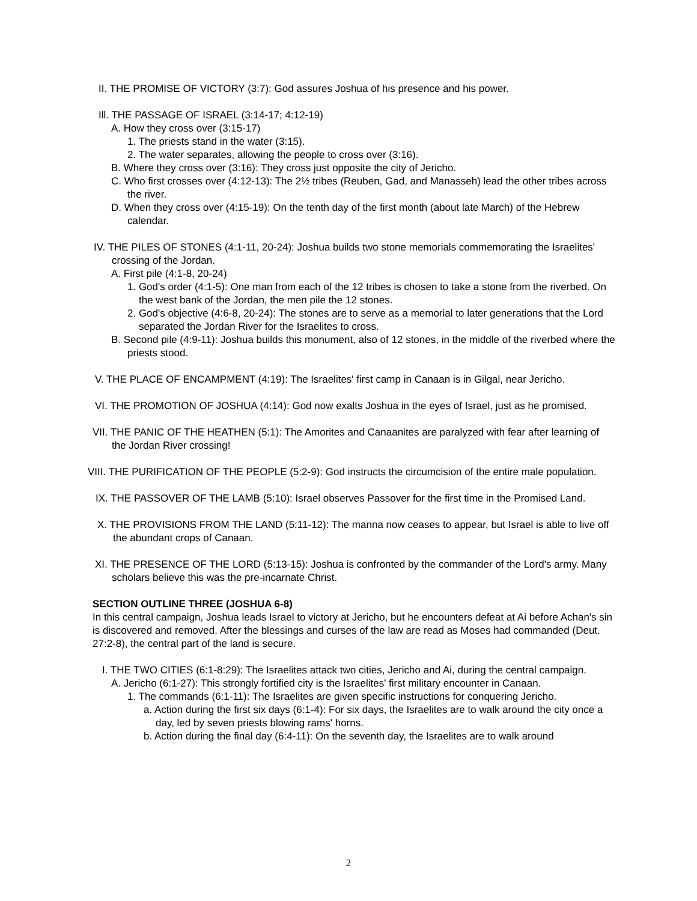II. THE PROMISE OF VICTORY (3:7): God assures Joshua of his presence and his power.
Ill. THE PASSAGE OF ISRAEL (3:14-17; 4:12-19)
A. How they cross over (3:15-17)
1. The priests stand in the water (3:15).
2. The water separates, allowing the people to cross over (3:16).
B. Where they cross over (3:16): They cross just opposite the city of Jericho.
C. Who first crosses over (4:12-13): The 2½ tribes (Reuben, Gad, and Manasseh) lead the other tribes across the river.
D. When they cross over (4:15-19): On the tenth day of the first month (about late March) of the Hebrew calendar.
IV. THE PILES OF STONES (4:1-11, 20-24): Joshua builds two stone memorials commemorating the Israelites' crossing of the Jordan.
A. First pile (4:1-8, 20-24)
1. God's order (4:1-5): One man from each of the 12 tribes is chosen to take a stone from the riverbed. On the west bank of the Jordan, the men pile the 12 stones.
2. God's objective (4:6-8, 20-24): The stones are to serve as a memorial to later generations that the Lord separated the Jordan River for the Israelites to cross.
B. Second pile (4:9-11): Joshua builds this monument, also of 12 stones, in the middle of the riverbed where the priests stood.
V. THE PLACE OF ENCAMPMENT (4:19): The Israelites' first camp in Canaan is in Gilgal, near Jericho.
VI. THE PROMOTION OF JOSHUA (4:14): God now exalts Joshua in the eyes of Israel, just as he promised.
VII. THE PANIC OF THE HEATHEN (5:1): The Amorites and Canaanites are paralyzed with fear after learning of the Jordan River crossing!
VIII. THE PURIFICATION OF THE PEOPLE (5:2-9): God instructs the circumcision of the entire male population.
IX. THE PASSOVER OF THE LAMB (5:10): Israel observes Passover for the first time in the Promised Land.
X. THE PROVISIONS FROM THE LAND (5:11-12): The manna now ceases to appear, but Israel is able to live off the abundant crops of Canaan.
XI. THE PRESENCE OF THE LORD (5:13-15): Joshua is confronted by the commander of the Lord's army. Many scholars believe this was the pre-incarnate Christ.
SECTION OUTLINE THREE (JOSHUA 6-8)
In this central campaign, Joshua leads Israel to victory at Jericho, but he encounters defeat at Ai before Achan's sin is discovered and removed. After the blessings and curses of the law are read as Moses had commanded (Deut. 27:2-8), the central part of the land is secure.
I. THE TWO CITIES (6:1-8:29): The Israelites attack two cities, Jericho and Ai, during the central campaign.
A. Jericho (6:1-27): This strongly fortified city is the Israelites' first military encounter in Canaan.
1. The commands (6:1-11): The Israelites are given specific instructions for conquering Jericho.
a. Action during the first six days (6:1-4): For six days, the Israelites are to walk around the city once a day, led by seven priests blowing rams' horns.
b. Action during the final day (6:4-11): On the seventh day, the Israelites are to walk around
2